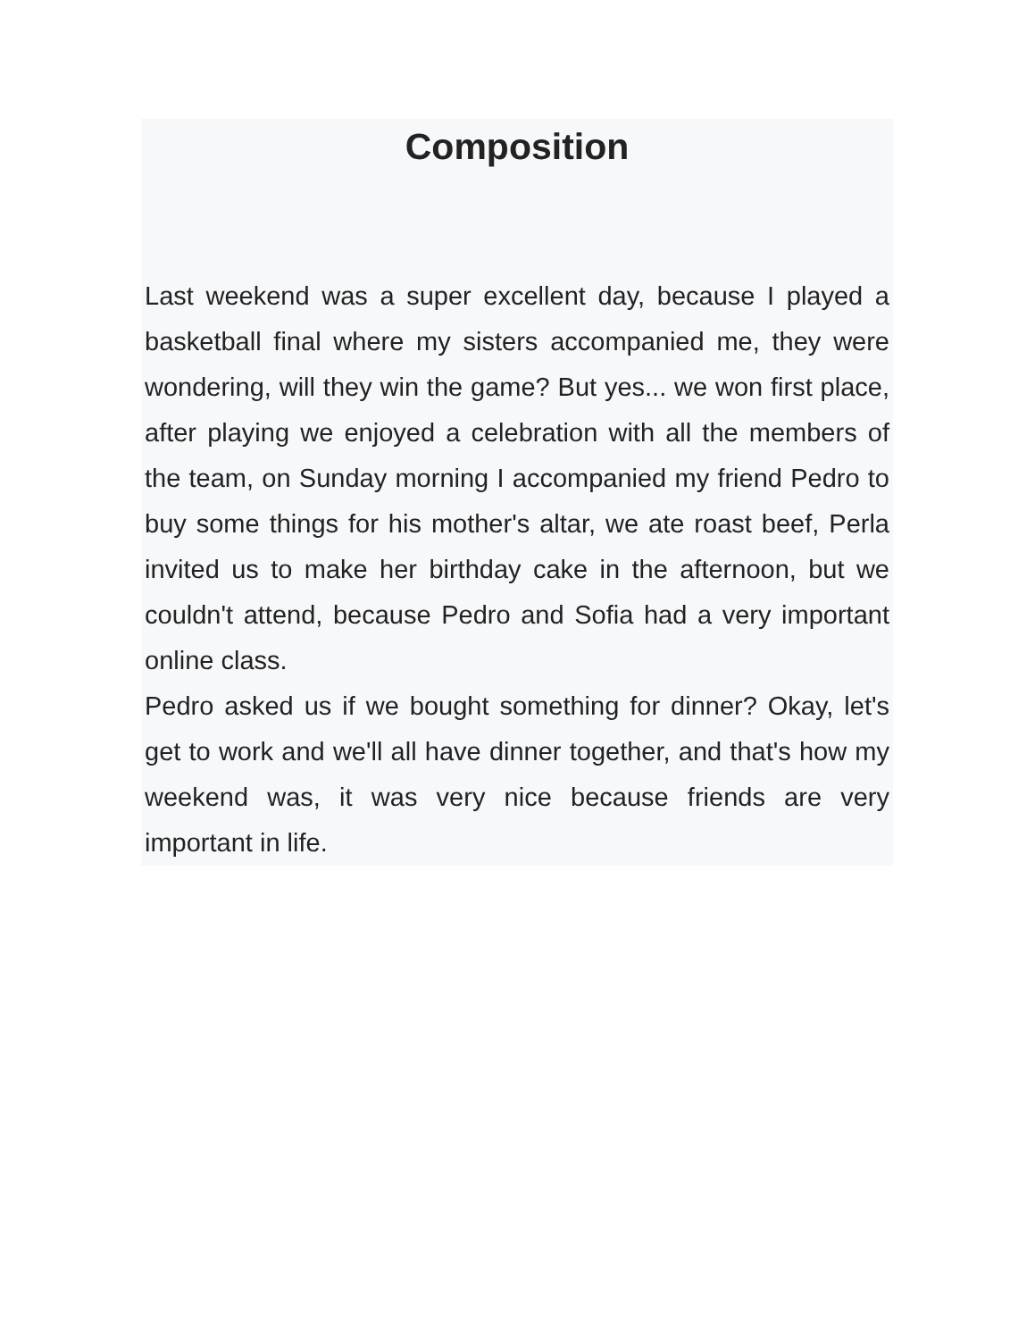Composition
Last weekend was a super excellent day, because I played a basketball final where my sisters accompanied me, they were wondering, will they win the game? But yes... we won first place, after playing we enjoyed a celebration with all the members of the team, on Sunday morning I accompanied my friend Pedro to buy some things for his mother's altar, we ate roast beef, Perla invited us to make her birthday cake in the afternoon, but we couldn't attend, because Pedro and Sofia had a very important online class.
Pedro asked us if we bought something for dinner? Okay, let's get to work and we'll all have dinner together, and that's how my weekend was, it was very nice because friends are very important in life.